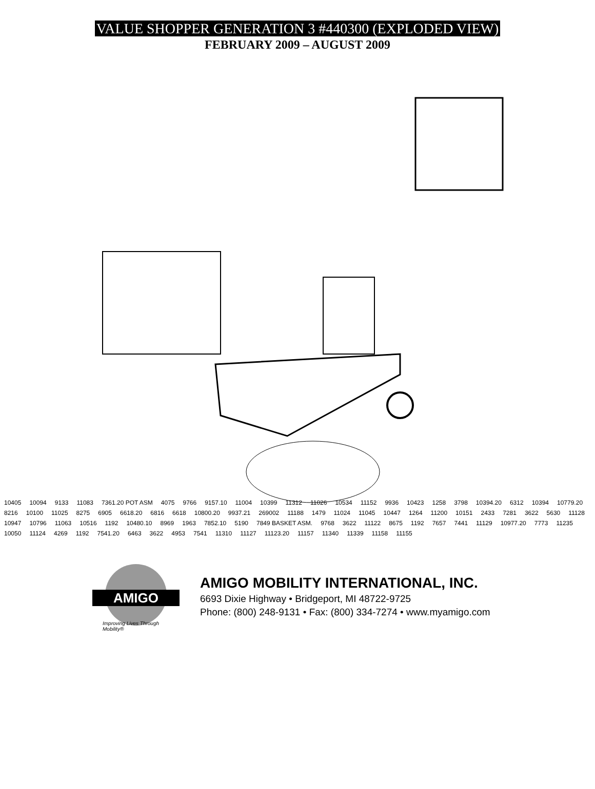VALUE SHOPPER GENERATION 3 #440300 (EXPLODED VIEW)
FEBRUARY 2009 – AUGUST 2009
10405 10094 9133 11083 7361.20 POT ASM 4075 9766 9157.10 11004 10399 11312 11026 10534 11152 9936 10423 1258 3798 10394.20 6312 10394 10779.20 8216 10100 11025 8275 6905 6618.20 6816 6618 10800.20 9937.21 269002 11188 1479 11024 11045 10447 1264 11200 10151 2433 7281 3622 5630 11128 10947 10796 11063 10516 1192 10480.10 8969 1963 7852.10 5190 7849 BASKET ASM. 9768 3622 11122 8675 1192 7657 7441 11129 10977.20 7773 11235 10050 11124 4269 1192 7541.20 6463 3622 4953 7541 11310 11127 11123.20 11157 11340 11339 11158 11155
AMIGO
Improving Lives Through Mobility®
AMIGO MOBILITY INTERNATIONAL, INC.
6693 Dixie Highway • Bridgeport, MI 48722-9725
Phone: (800) 248-9131 • Fax: (800) 334-7274 • www.myamigo.com